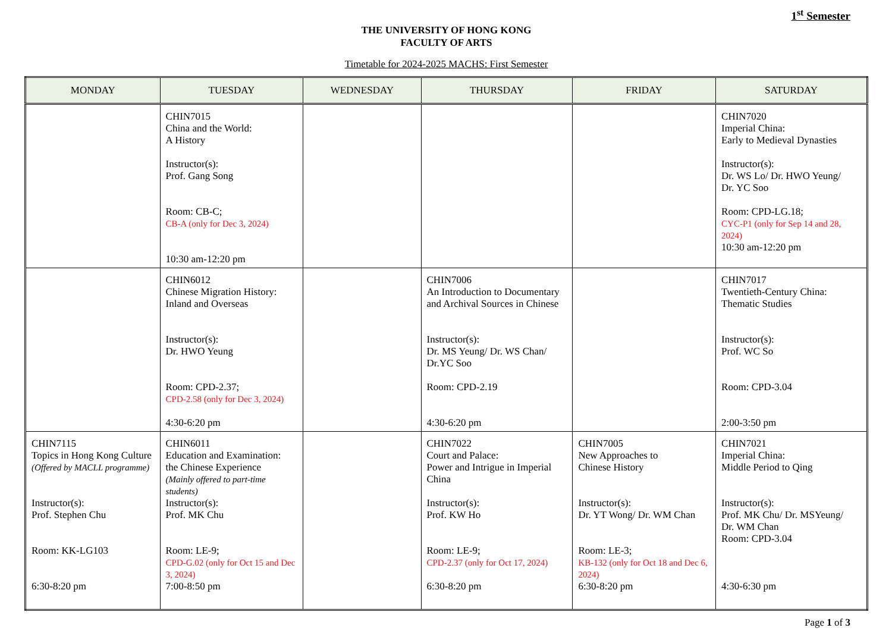1<sup>st</sup> Semester
THE UNIVERSITY OF HONG KONG
FACULTY OF ARTS
Timetable for 2024-2025 MACHS: First Semester
| MONDAY | TUESDAY | WEDNESDAY | THURSDAY | FRIDAY | SATURDAY |
| --- | --- | --- | --- | --- | --- |
| | CHIN7015 China and the World: A History Instructor(s): Prof. Gang Song Room: CB-C; CB-A (only for Dec 3, 2024) 10:30 am-12:20 pm | | | | CHIN7020 Imperial China: Early to Medieval Dynasties Instructor(s): Dr. WS Lo/ Dr. HWO Yeung/ Dr. YC Soo Room: CPD-LG.18; CYC-P1 (only for Sep 14 and 28, 2024) 10:30 am-12:20 pm |
| | CHIN6012 Chinese Migration History: Inland and Overseas Instructor(s): Dr. HWO Yeung Room: CPD-2.37; CPD-2.58 (only for Dec 3, 2024) 4:30-6:20 pm | | CHIN7006 An Introduction to Documentary and Archival Sources in Chinese Instructor(s): Dr. MS Yeung/ Dr. WS Chan/ Dr.YC Soo Room: CPD-2.19 4:30-6:20 pm | | CHIN7017 Twentieth-Century China: Thematic Studies Instructor(s): Prof. WC So Room: CPD-3.04 2:00-3:50 pm |
| CHIN7115 Topics in Hong Kong Culture (Offered by MACLL programme) Instructor(s): Prof. Stephen Chu Room: KK-LG103 6:30-8:20 pm | CHIN6011 Education and Examination: the Chinese Experience (Mainly offered to part-time students) Instructor(s): Prof. MK Chu Room: LE-9; CPD-G.02 (only for Oct 15 and Dec 3, 2024) 7:00-8:50 pm | | CHIN7022 Court and Palace: Power and Intrigue in Imperial China Instructor(s): Prof. KW Ho Room: LE-9; CPD-2.37 (only for Oct 17, 2024) 6:30-8:20 pm | CHIN7005 New Approaches to Chinese History Instructor(s): Dr. YT Wong/ Dr. WM Chan Room: LE-3; KB-132 (only for Oct 18 and Dec 6, 2024) 6:30-8:20 pm | CHIN7021 Imperial China: Middle Period to Qing Instructor(s): Prof. MK Chu/ Dr. MSYeung/ Dr. WM Chan Room: CPD-3.04 4:30-6:30 pm |
Page 1 of 3